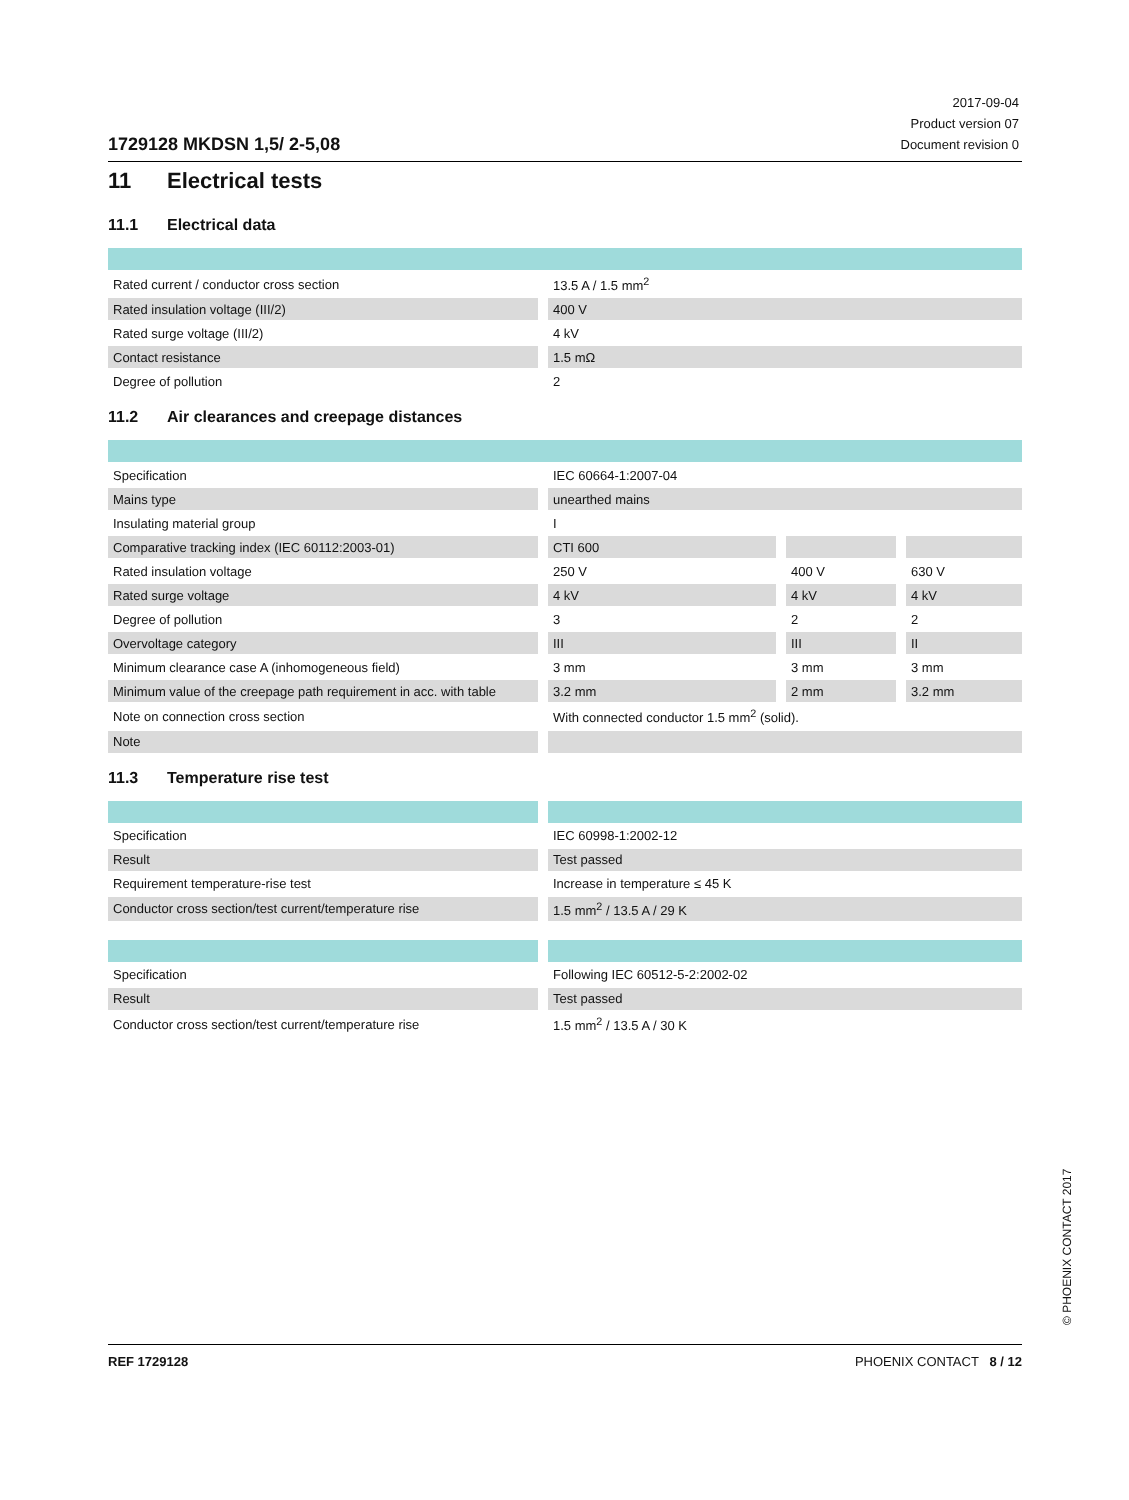1729128 MKDSN 1,5/ 2-5,08
2017-09-04
Product version 07
Document revision 0
11 Electrical tests
11.1 Electrical data
| Rated current / conductor cross section | 13.5 A / 1.5 mm<sup>2</sup> |
| Rated insulation voltage (III/2) | 400 V |
| Rated surge voltage (III/2) | 4 kV |
| Contact resistance | 1.5 mΩ |
| Degree of pollution | 2 |
11.2 Air clearances and creepage distances
| Specification | IEC 60664-1:2007-04 | | |
| Mains type | unearthed mains | | |
| Insulating material group | I | | |
| Comparative tracking index (IEC 60112:2003-01) | CTI 600 | | |
| Rated insulation voltage | 250 V | 400 V | 630 V |
| Rated surge voltage | 4 kV | 4 kV | 4 kV |
| Degree of pollution | 3 | 2 | 2 |
| Overvoltage category | III | III | II |
| Minimum clearance case A (inhomogeneous field) | 3 mm | 3 mm | 3 mm |
| Minimum value of the creepage path requirement in acc. with table | 3.2 mm | 2 mm | 3.2 mm |
| Note on connection cross section | With connected conductor 1.5 mm<sup>2</sup> (solid). | | |
| Note | | | |
11.3 Temperature rise test
| Specification | IEC 60998-1:2002-12 |
| Result | Test passed |
| Requirement temperature-rise test | Increase in temperature ≤ 45 K |
| Conductor cross section/test current/temperature rise | 1.5 mm<sup>2</sup> / 13.5 A / 29 K |
| Specification | Following IEC 60512-5-2:2002-02 |
| Result | Test passed |
| Conductor cross section/test current/temperature rise | 1.5 mm<sup>2</sup> / 13.5 A / 30 K |
REF 1729128 PHOENIX CONTACT 8 / 12
© PHOENIX CONTACT 2017